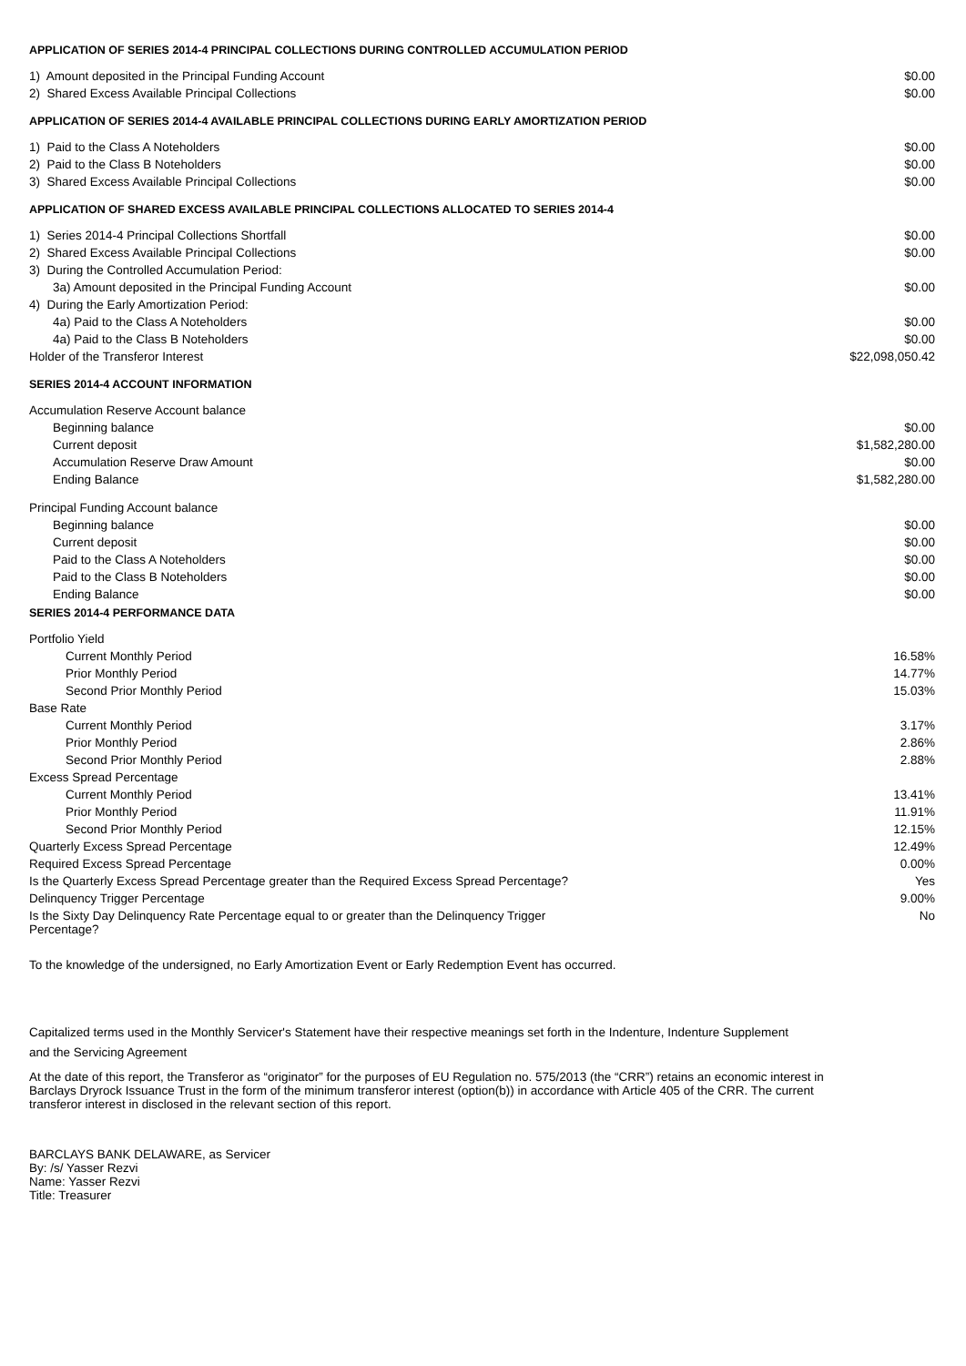APPLICATION OF SERIES 2014-4 PRINCIPAL COLLECTIONS DURING CONTROLLED ACCUMULATION PERIOD
| 1) Amount deposited in the Principal Funding Account | $0.00 |
| 2) Shared Excess Available Principal Collections | $0.00 |
APPLICATION OF SERIES 2014-4 AVAILABLE PRINCIPAL COLLECTIONS DURING EARLY AMORTIZATION PERIOD
| 1) Paid to the Class A Noteholders | $0.00 |
| 2) Paid to the Class B Noteholders | $0.00 |
| 3) Shared Excess Available Principal Collections | $0.00 |
APPLICATION OF SHARED EXCESS AVAILABLE PRINCIPAL COLLECTIONS ALLOCATED TO SERIES 2014-4
| 1) Series 2014-4 Principal Collections Shortfall | $0.00 |
| 2) Shared Excess Available Principal Collections | $0.00 |
| 3) During the Controlled Accumulation Period: | |
| 3a) Amount deposited in the Principal Funding Account | $0.00 |
| 4) During the Early Amortization Period: | |
| 4a) Paid to the Class A Noteholders | $0.00 |
| 4a) Paid to the Class B Noteholders | $0.00 |
| Holder of the Transferor Interest | $22,098,050.42 |
SERIES 2014-4 ACCOUNT INFORMATION
| Accumulation Reserve Account balance | |
| Beginning balance | $0.00 |
| Current deposit | $1,582,280.00 |
| Accumulation Reserve Draw Amount | $0.00 |
| Ending Balance | $1,582,280.00 |
| Principal Funding Account balance | |
| Beginning balance | $0.00 |
| Current deposit | $0.00 |
| Paid to the Class A Noteholders | $0.00 |
| Paid to the Class B Noteholders | $0.00 |
| Ending Balance | $0.00 |
SERIES 2014-4 PERFORMANCE DATA
| Portfolio Yield | |
| Current Monthly Period | 16.58% |
| Prior Monthly Period | 14.77% |
| Second Prior Monthly Period | 15.03% |
| Base Rate | |
| Current Monthly Period | 3.17% |
| Prior Monthly Period | 2.86% |
| Second Prior Monthly Period | 2.88% |
| Excess Spread Percentage | |
| Current Monthly Period | 13.41% |
| Prior Monthly Period | 11.91% |
| Second Prior Monthly Period | 12.15% |
| Quarterly Excess Spread Percentage | 12.49% |
| Required Excess Spread Percentage | 0.00% |
| Is the Quarterly Excess Spread Percentage greater than the Required Excess Spread Percentage? | Yes |
| Delinquency Trigger Percentage | 9.00% |
| Is the Sixty Day Delinquency Rate Percentage equal to or greater than the Delinquency Trigger Percentage? | No |
To the knowledge of the undersigned, no Early Amortization Event or Early Redemption Event has occurred.
Capitalized terms used in the Monthly Servicer's Statement have their respective meanings set forth in the Indenture, Indenture Supplement and the Servicing Agreement
At the date of this report, the Transferor as “originator” for the purposes of EU Regulation no. 575/2013 (the “CRR”) retains an economic interest in Barclays Dryrock Issuance Trust in the form of the minimum transferor interest (option(b)) in accordance with Article 405 of the CRR. The current transferor interest in disclosed in the relevant section of this report.
BARCLAYS BANK DELAWARE, as Servicer
By: /s/ Yasser Rezvi
Name: Yasser Rezvi
Title: Treasurer